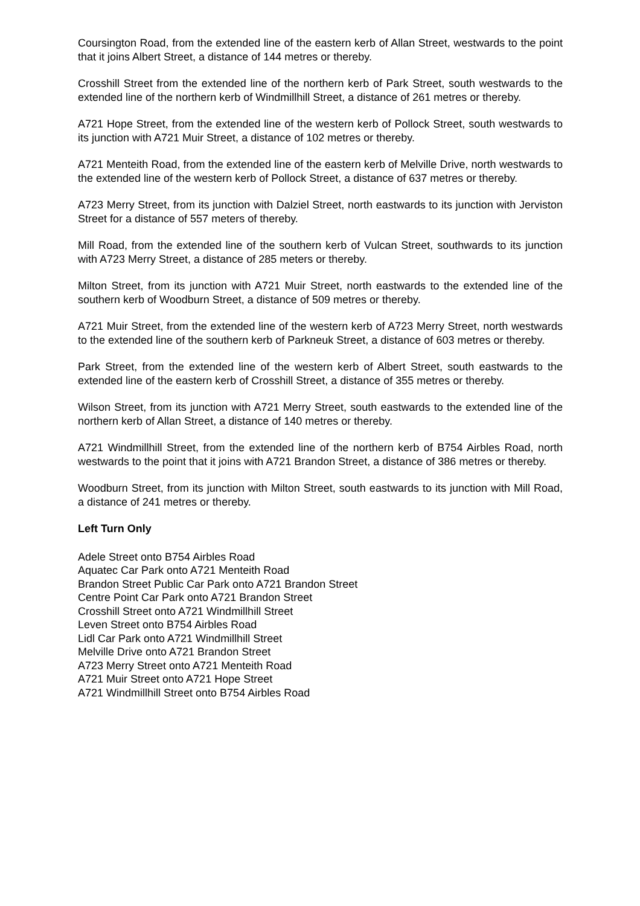Coursington Road, from the extended line of the eastern kerb of Allan Street, westwards to the point that it joins Albert Street, a distance of 144 metres or thereby.
Crosshill Street from the extended line of the northern kerb of Park Street, south westwards to the extended line of the northern kerb of Windmillhill Street, a distance of 261 metres or thereby.
A721 Hope Street, from the extended line of the western kerb of Pollock Street, south westwards to its junction with A721 Muir Street, a distance of 102 metres or thereby.
A721 Menteith Road, from the extended line of the eastern kerb of Melville Drive, north westwards to the extended line of the western kerb of Pollock Street, a distance of 637 metres or thereby.
A723 Merry Street, from its junction with Dalziel Street, north eastwards to its junction with Jerviston Street for a distance of 557 meters of thereby.
Mill Road, from the extended line of the southern kerb of Vulcan Street, southwards to its junction with A723 Merry Street, a distance of 285 meters or thereby.
Milton Street, from its junction with A721 Muir Street, north eastwards to the extended line of the southern kerb of Woodburn Street, a distance of 509 metres or thereby.
A721 Muir Street, from the extended line of the western kerb of A723 Merry Street, north westwards to the extended line of the southern kerb of Parkneuk Street, a distance of 603 metres or thereby.
Park Street, from the extended line of the western kerb of Albert Street, south eastwards to the extended line of the eastern kerb of Crosshill Street, a distance of 355 metres or thereby.
Wilson Street, from its junction with A721 Merry Street, south eastwards to the extended line of the northern kerb of Allan Street, a distance of 140 metres or thereby.
A721 Windmillhill Street, from the extended line of the northern kerb of B754 Airbles Road, north westwards to the point that it joins with A721 Brandon Street, a distance of 386 metres or thereby.
Woodburn Street, from its junction with Milton Street, south eastwards to its junction with Mill Road, a distance of 241 metres or thereby.
Left Turn Only
Adele Street onto B754 Airbles Road
Aquatec Car Park onto A721 Menteith Road
Brandon Street Public Car Park onto A721 Brandon Street
Centre Point Car Park onto A721 Brandon Street
Crosshill Street onto A721 Windmillhill Street
Leven Street onto B754 Airbles Road
Lidl Car Park onto A721 Windmillhill Street
Melville Drive onto A721 Brandon Street
A723 Merry Street onto A721 Menteith Road
A721 Muir Street onto A721 Hope Street
A721 Windmillhill Street onto B754 Airbles Road